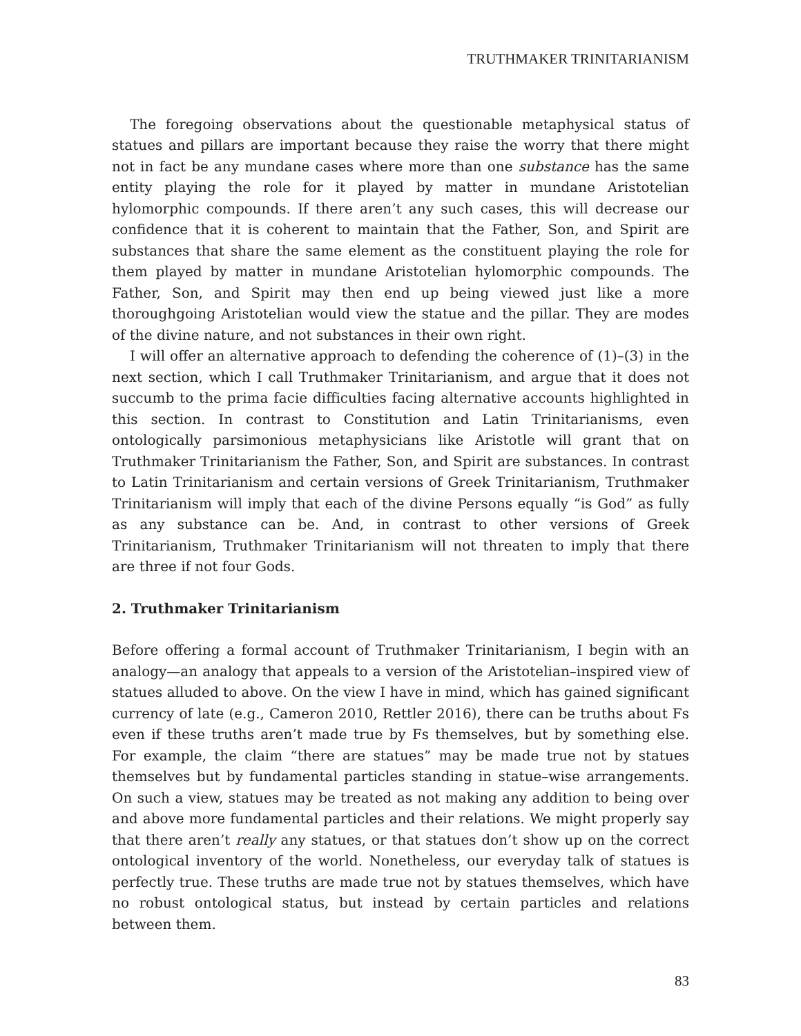TRUTHMAKER TRINITARIANISM
The foregoing observations about the questionable metaphysical status of statues and pillars are important because they raise the worry that there might not in fact be any mundane cases where more than one substance has the same entity playing the role for it played by matter in mundane Aristotelian hylomorphic compounds. If there aren’t any such cases, this will decrease our confidence that it is coherent to maintain that the Father, Son, and Spirit are substances that share the same element as the constituent playing the role for them played by matter in mundane Aristotelian hylomorphic compounds. The Father, Son, and Spirit may then end up being viewed just like a more thoroughgoing Aristotelian would view the statue and the pillar. They are modes of the divine nature, and not substances in their own right.
I will offer an alternative approach to defending the coherence of (1)–(3) in the next section, which I call Truthmaker Trinitarianism, and argue that it does not succumb to the prima facie difficulties facing alternative accounts highlighted in this section. In contrast to Constitution and Latin Trinitarianisms, even ontologically parsimonious metaphysicians like Aristotle will grant that on Truthmaker Trinitarianism the Father, Son, and Spirit are substances. In contrast to Latin Trinitarianism and certain versions of Greek Trinitarianism, Truthmaker Trinitarianism will imply that each of the divine Persons equally “is God” as fully as any substance can be. And, in contrast to other versions of Greek Trinitarianism, Truthmaker Trinitarianism will not threaten to imply that there are three if not four Gods.
2. Truthmaker Trinitarianism
Before offering a formal account of Truthmaker Trinitarianism, I begin with an analogy—an analogy that appeals to a version of the Aristotelian–inspired view of statues alluded to above. On the view I have in mind, which has gained significant currency of late (e.g., Cameron 2010, Rettler 2016), there can be truths about Fs even if these truths aren’t made true by Fs themselves, but by something else. For example, the claim “there are statues” may be made true not by statues themselves but by fundamental particles standing in statue–wise arrangements. On such a view, statues may be treated as not making any addition to being over and above more fundamental particles and their relations. We might properly say that there aren’t really any statues, or that statues don’t show up on the correct ontological inventory of the world. Nonetheless, our everyday talk of statues is perfectly true. These truths are made true not by statues themselves, which have no robust ontological status, but instead by certain particles and relations between them.
83